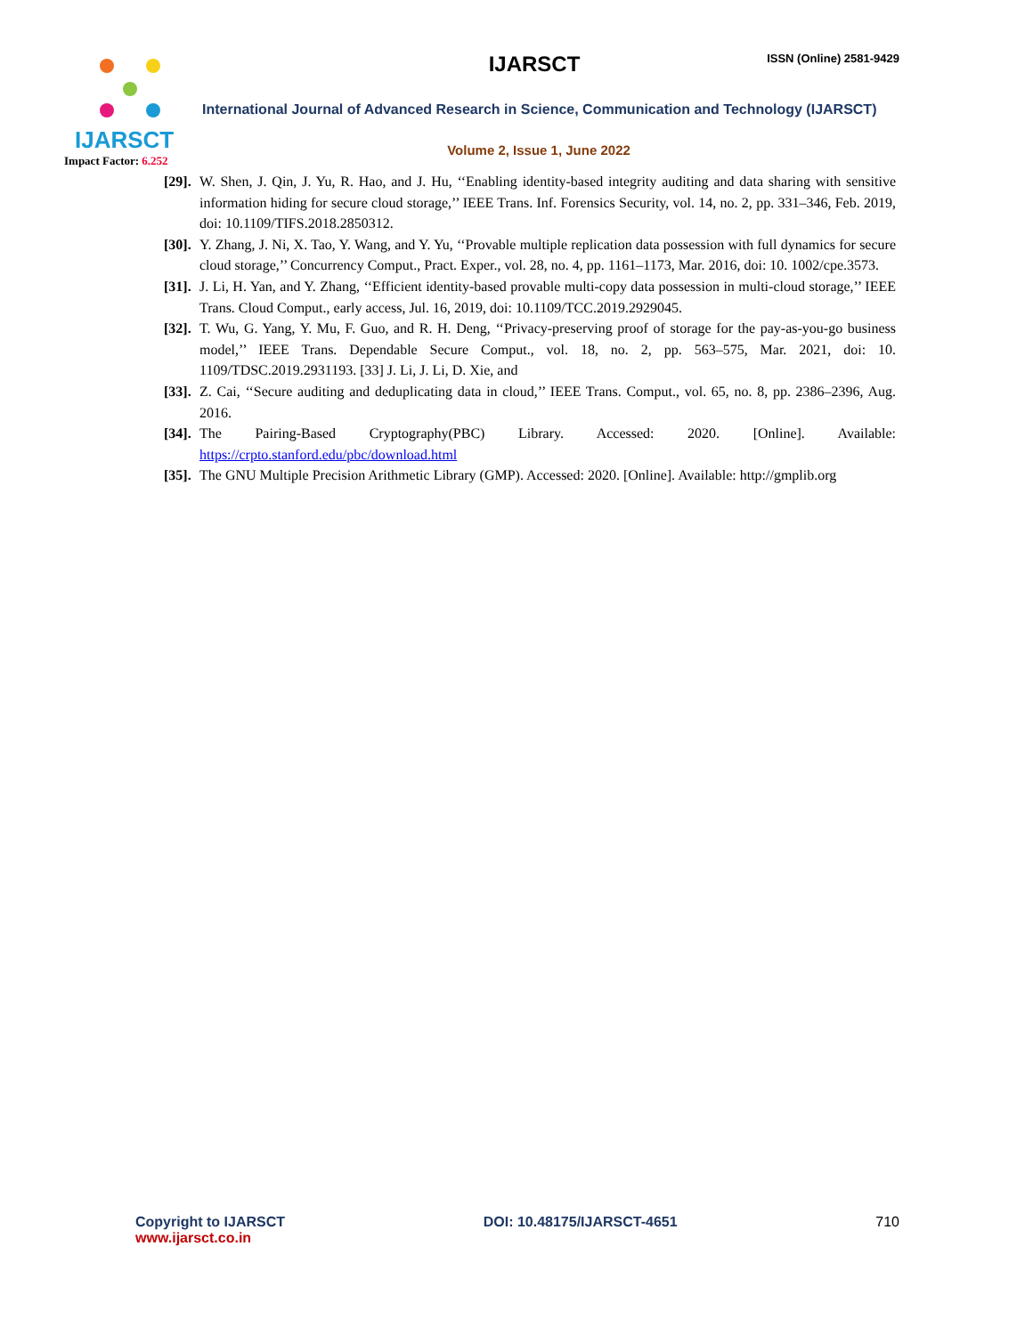IJARSCT
Impact Factor: 6.252
ISSN (Online) 2581-9429
IJARSCT
International Journal of Advanced Research in Science, Communication and Technology (IJARSCT)
Volume 2, Issue 1, June 2022
[29].
W. Shen, J. Qin, J. Yu, R. Hao, and J. Hu, ‘‘Enabling identity-based integrity auditing and data sharing with sensitive information hiding for secure cloud storage,’’ IEEE Trans. Inf. Forensics Security, vol. 14, no. 2, pp. 331–346, Feb. 2019, doi: 10.1109/TIFS.2018.2850312.
[30].
Y. Zhang, J. Ni, X. Tao, Y. Wang, and Y. Yu, ‘‘Provable multiple replication data possession with full dynamics for secure cloud storage,’’ Concurrency Comput., Pract. Exper., vol. 28, no. 4, pp. 1161–1173, Mar. 2016, doi: 10. 1002/cpe.3573.
[31].
J. Li, H. Yan, and Y. Zhang, ‘‘Efficient identity-based provable multi-copy data possession in multi-cloud storage,’’ IEEE Trans. Cloud Comput., early access, Jul. 16, 2019, doi: 10.1109/TCC.2019.2929045.
[32].
T. Wu, G. Yang, Y. Mu, F. Guo, and R. H. Deng, ‘‘Privacy-preserving proof of storage for the pay-as-you-go business model,’’ IEEE Trans. Dependable Secure Comput., vol. 18, no. 2, pp. 563–575, Mar. 2021, doi: 10. 1109/TDSC.2019.2931193. [33] J. Li, J. Li, D. Xie, and
[33].
Z. Cai, ‘‘Secure auditing and deduplicating data in cloud,’’ IEEE Trans. Comput., vol. 65, no. 8, pp. 2386–2396, Aug. 2016.
[34].
The Pairing-Based Cryptography(PBC) Library. Accessed: 2020. [Online]. Available:
https://crpto.stanford.edu/pbc/download.html
[35].
The GNU Multiple Precision Arithmetic Library (GMP). Accessed: 2020. [Online]. Available: http://gmplib.org
Copyright to IJARSCT
www.ijarsct.co.in
DOI: 10.48175/IJARSCT-4651 710